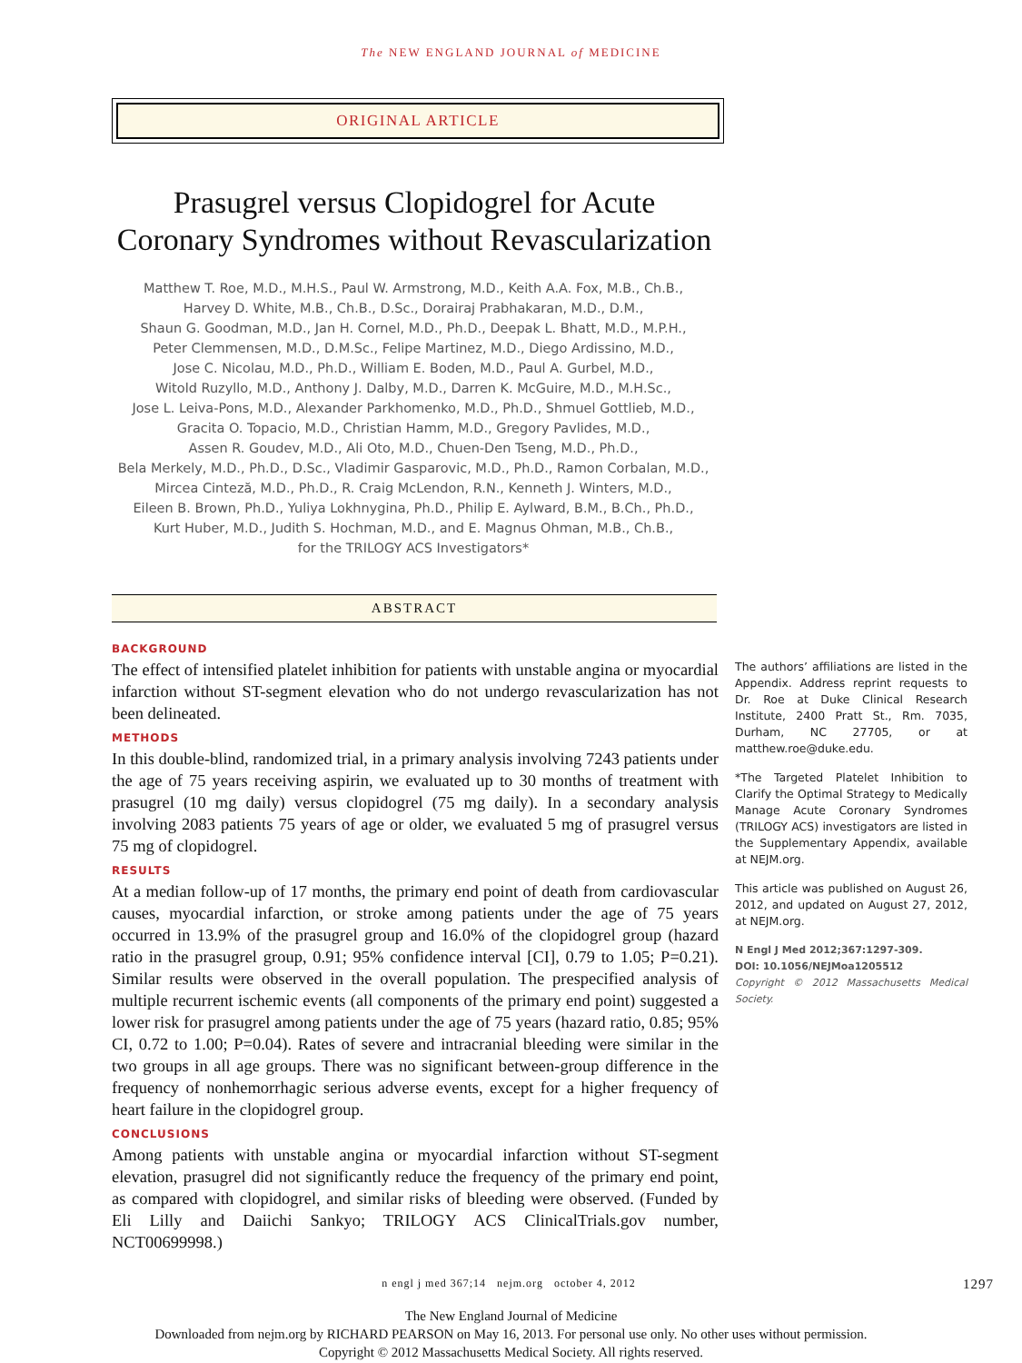The NEW ENGLAND JOURNAL of MEDICINE
ORIGINAL ARTICLE
Prasugrel versus Clopidogrel for Acute Coronary Syndromes without Revascularization
Matthew T. Roe, M.D., M.H.S., Paul W. Armstrong, M.D., Keith A.A. Fox, M.B., Ch.B.,
Harvey D. White, M.B., Ch.B., D.Sc., Dorairaj Prabhakaran, M.D., D.M.,
Shaun G. Goodman, M.D., Jan H. Cornel, M.D., Ph.D., Deepak L. Bhatt, M.D., M.P.H.,
Peter Clemmensen, M.D., D.M.Sc., Felipe Martinez, M.D., Diego Ardissino, M.D.,
Jose C. Nicolau, M.D., Ph.D., William E. Boden, M.D., Paul A. Gurbel, M.D.,
Witold Ruzyllo, M.D., Anthony J. Dalby, M.D., Darren K. McGuire, M.D., M.H.Sc.,
Jose L. Leiva-Pons, M.D., Alexander Parkhomenko, M.D., Ph.D., Shmuel Gottlieb, M.D.,
Gracita O. Topacio, M.D., Christian Hamm, M.D., Gregory Pavlides, M.D.,
Assen R. Goudev, M.D., Ali Oto, M.D., Chuen-Den Tseng, M.D., Ph.D.,
Bela Merkely, M.D., Ph.D., D.Sc., Vladimir Gasparovic, M.D., Ph.D., Ramon Corbalan, M.D.,
Mircea Cinteză, M.D., Ph.D., R. Craig McLendon, R.N., Kenneth J. Winters, M.D.,
Eileen B. Brown, Ph.D., Yuliya Lokhnygina, Ph.D., Philip E. Aylward, B.M., B.Ch., Ph.D.,
Kurt Huber, M.D., Judith S. Hochman, M.D., and E. Magnus Ohman, M.B., Ch.B.,
for the TRILOGY ACS Investigators*
ABSTRACT
BACKGROUND
The effect of intensified platelet inhibition for patients with unstable angina or myocardial infarction without ST-segment elevation who do not undergo revascularization has not been delineated.
METHODS
In this double-blind, randomized trial, in a primary analysis involving 7243 patients under the age of 75 years receiving aspirin, we evaluated up to 30 months of treatment with prasugrel (10 mg daily) versus clopidogrel (75 mg daily). In a secondary analysis involving 2083 patients 75 years of age or older, we evaluated 5 mg of prasugrel versus 75 mg of clopidogrel.
RESULTS
At a median follow-up of 17 months, the primary end point of death from cardiovascular causes, myocardial infarction, or stroke among patients under the age of 75 years occurred in 13.9% of the prasugrel group and 16.0% of the clopidogrel group (hazard ratio in the prasugrel group, 0.91; 95% confidence interval [CI], 0.79 to 1.05; P=0.21). Similar results were observed in the overall population. The prespecified analysis of multiple recurrent ischemic events (all components of the primary end point) suggested a lower risk for prasugrel among patients under the age of 75 years (hazard ratio, 0.85; 95% CI, 0.72 to 1.00; P=0.04). Rates of severe and intracranial bleeding were similar in the two groups in all age groups. There was no significant between-group difference in the frequency of nonhemorrhagic serious adverse events, except for a higher frequency of heart failure in the clopidogrel group.
CONCLUSIONS
Among patients with unstable angina or myocardial infarction without ST-segment elevation, prasugrel did not significantly reduce the frequency of the primary end point, as compared with clopidogrel, and similar risks of bleeding were observed. (Funded by Eli Lilly and Daiichi Sankyo; TRILOGY ACS ClinicalTrials.gov number, NCT00699998.)
The authors’ affiliations are listed in the Appendix. Address reprint requests to Dr. Roe at Duke Clinical Research Institute, 2400 Pratt St., Rm. 7035, Durham, NC 27705, or at matthew.roe@duke.edu.
*The Targeted Platelet Inhibition to Clarify the Optimal Strategy to Medically Manage Acute Coronary Syndromes (TRILOGY ACS) investigators are listed in the Supplementary Appendix, available at NEJM.org.
This article was published on August 26, 2012, and updated on August 27, 2012, at NEJM.org.
N Engl J Med 2012;367:1297-309.
DOI: 10.1056/NEJMoa1205512
Copyright © 2012 Massachusetts Medical Society.
n engl j med 367;14 nejm.org october 4, 2012 1297
The New England Journal of Medicine
Downloaded from nejm.org by RICHARD PEARSON on May 16, 2013. For personal use only. No other uses without permission.
Copyright © 2012 Massachusetts Medical Society. All rights reserved.